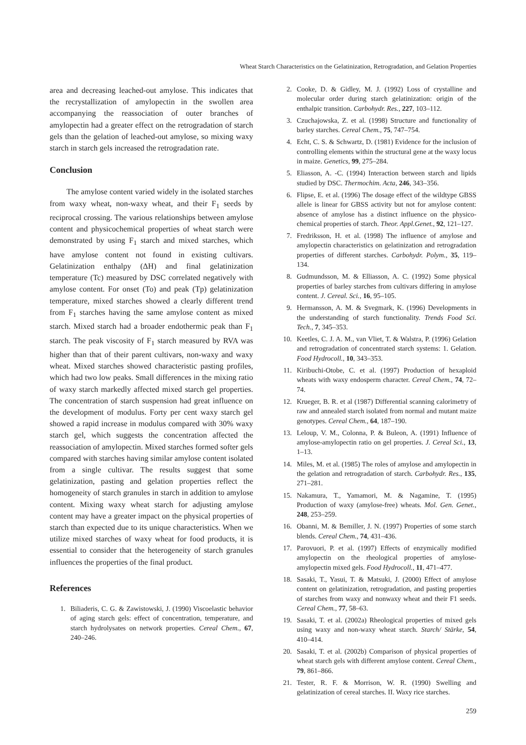Wheat Starch Characteristics on the Gelatinization, Retrogradation, and Gelation Properties
area and decreasing leached-out amylose. This indicates that the recrystallization of amylopectin in the swollen area accompanying the reassociation of outer branches of amylopectin had a greater effect on the retrogradation of starch gels than the gelation of leached-out amylose, so mixing waxy starch in starch gels increased the retrogradation rate.
Conclusion
The amylose content varied widely in the isolated starches from waxy wheat, non-waxy wheat, and their F<sub>1</sub> seeds by reciprocal crossing. The various relationships between amylose content and physicochemical properties of wheat starch were demonstrated by using F<sub>1</sub> starch and mixed starches, which have amylose content not found in existing cultivars. Gelatinization enthalpy (ΔH) and final gelatinization temperature (Tc) measured by DSC correlated negatively with amylose content. For onset (To) and peak (Tp) gelatinization temperature, mixed starches showed a clearly different trend from F<sub>1</sub> starches having the same amylose content as mixed starch. Mixed starch had a broader endothermic peak than F<sub>1</sub> starch. The peak viscosity of F<sub>1</sub> starch measured by RVA was higher than that of their parent cultivars, non-waxy and waxy wheat. Mixed starches showed characteristic pasting profiles, which had two low peaks. Small differences in the mixing ratio of waxy starch markedly affected mixed starch gel properties. The concentration of starch suspension had great influence on the development of modulus. Forty per cent waxy starch gel showed a rapid increase in modulus compared with 30% waxy starch gel, which suggests the concentration affected the reassociation of amylopectin. Mixed starches formed softer gels compared with starches having similar amylose content isolated from a single cultivar. The results suggest that some gelatinization, pasting and gelation properties reflect the homogeneity of starch granules in starch in addition to amylose content. Mixing waxy wheat starch for adjusting amylose content may have a greater impact on the physical properties of starch than expected due to its unique characteristics. When we utilize mixed starches of waxy wheat for food products, it is essential to consider that the heterogeneity of starch granules influences the properties of the final product.
References
1. Biliaderis, C. G. & Zawistowski, J. (1990) Viscoelastic behavior of aging starch gels: effect of concentration, temperature, and starch hydrolysates on network properties. Cereal Chem., 67, 240–246.
2. Cooke, D. & Gidley, M. J. (1992) Loss of crystalline and molecular order during starch gelatinization: origin of the enthalpic transition. Carbohydr. Res., 227, 103–112.
3. Czuchajowska, Z. et al. (1998) Structure and functionality of barley starches. Cereal Chem., 75, 747–754.
4. Echt, C. S. & Schwartz, D. (1981) Evidence for the inclusion of controlling elements within the structural gene at the waxy locus in maize. Genetics, 99, 275–284.
5. Eliasson, A. -C. (1994) Interaction between starch and lipids studied by DSC. Thermochim. Acta, 246, 343–356.
6. Flipse, E. et al. (1996) The dosage effect of the wildtype GBSS allele is linear for GBSS activity but not for amylose content: absence of amylose has a distinct influence on the physico-chemical properties of starch. Theor. Appl.Genet., 92, 121–127.
7. Fredriksson, H. et al. (1998) The influence of amylose and amylopectin characteristics on gelatinization and retrogradation properties of different starches. Carbohydr. Polym., 35, 119–134.
8. Gudmundsson, M. & Elliasson, A. C. (1992) Some physical properties of barley starches from cultivars differing in amylose content. J. Cereal. Sci., 16, 95–105.
9. Hermansson, A. M. & Svegmark, K. (1996) Developments in the understanding of starch functionality. Trends Food Sci. Tech., 7, 345–353.
10. Keetles, C. J. A. M., van Vliet, T. & Walstra, P. (1996) Gelation and retrogradation of concentrated starch systems: 1. Gelation. Food Hydrocoll., 10, 343–353.
11. Kiribuchi-Otobe, C. et al. (1997) Production of hexaploid wheats with waxy endosperm character. Cereal Chem., 74, 72–74.
12. Krueger, B. R. et al (1987) Differential scanning calorimetry of raw and annealed starch isolated from normal and mutant maize genotypes. Cereal Chem., 64, 187–190.
13. Leloup, V. M., Colonna, P. & Buleon, A. (1991) Influence of amylose-amylopectin ratio on gel properties. J. Cereal Sci., 13, 1–13.
14. Miles, M. et al. (1985) The roles of amylose and amylopectin in the gelation and retrogradation of starch. Carbohydr. Res., 135, 271–281.
15. Nakamura, T., Yamamori, M. & Nagamine, T. (1995) Production of waxy (amylose-free) wheats. Mol. Gen. Genet., 248, 253–259.
16. Obanni, M. & Bemiller, J. N. (1997) Properties of some starch blends. Cereal Chem., 74, 431–436.
17. Parovuori, P. et al. (1997) Effects of enzymically modified amylopectin on the rheological properties of amylose-amylopectin mixed gels. Food Hydrocoll., 11, 471–477.
18. Sasaki, T., Yasui, T. & Matsuki, J. (2000) Effect of amylose content on gelatinization, retrogradation, and pasting properties of starches from waxy and nonwaxy wheat and their F1 seeds. Cereal Chem., 77, 58–63.
19. Sasaki, T. et al. (2002a) Rheological properties of mixed gels using waxy and non-waxy wheat starch. Starch/ Stärke, 54, 410–414.
20. Sasaki, T. et al. (2002b) Comparison of physical properties of wheat starch gels with different amylose content. Cereal Chem., 79, 861–866.
21. Tester, R. F. & Morrison, W. R. (1990) Swelling and gelatinization of cereal starches. II. Waxy rice starches.
259